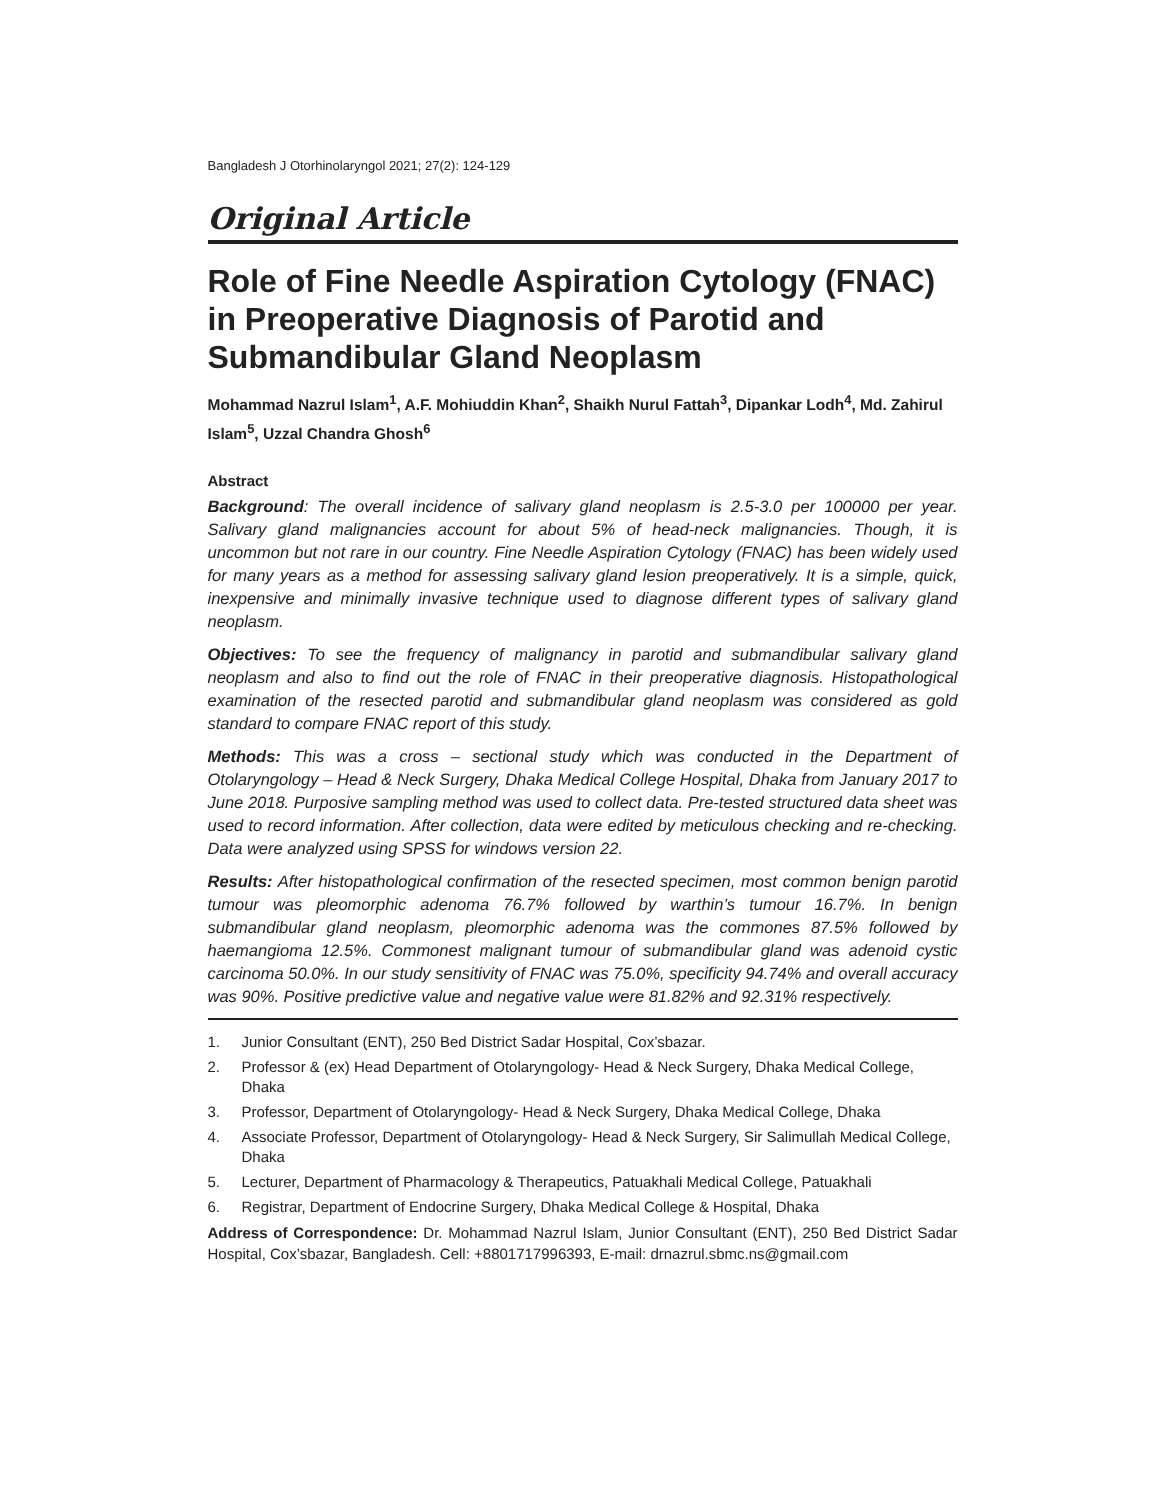Bangladesh J Otorhinolaryngol 2021; 27(2): 124-129
Original Article
Role of Fine Needle Aspiration Cytology (FNAC) in Preoperative Diagnosis of Parotid and Submandibular Gland Neoplasm
Mohammad Nazrul Islam<sup>1</sup>, A.F. Mohiuddin Khan<sup>2</sup>, Shaikh Nurul Fattah<sup>3</sup>, Dipankar Lodh<sup>4</sup>, Md. Zahirul Islam<sup>5</sup>, Uzzal Chandra Ghosh<sup>6</sup>
Abstract
Background: The overall incidence of salivary gland neoplasm is 2.5-3.0 per 100000 per year. Salivary gland malignancies account for about 5% of head-neck malignancies. Though, it is uncommon but not rare in our country. Fine Needle Aspiration Cytology (FNAC) has been widely used for many years as a method for assessing salivary gland lesion preoperatively. It is a simple, quick, inexpensive and minimally invasive technique used to diagnose different types of salivary gland neoplasm.
Objectives: To see the frequency of malignancy in parotid and submandibular salivary gland neoplasm and also to find out the role of FNAC in their preoperative diagnosis. Histopathological examination of the resected parotid and submandibular gland neoplasm was considered as gold standard to compare FNAC report of this study.
Methods: This was a cross – sectional study which was conducted in the Department of Otolaryngology – Head & Neck Surgery, Dhaka Medical College Hospital, Dhaka from January 2017 to June 2018. Purposive sampling method was used to collect data. Pre-tested structured data sheet was used to record information. After collection, data were edited by meticulous checking and re-checking. Data were analyzed using SPSS for windows version 22.
Results: After histopathological confirmation of the resected specimen, most common benign parotid tumour was pleomorphic adenoma 76.7% followed by warthin’s tumour 16.7%. In benign submandibular gland neoplasm, pleomorphic adenoma was the commones 87.5% followed by haemangioma 12.5%. Commonest malignant tumour of submandibular gland was adenoid cystic carcinoma 50.0%. In our study sensitivity of FNAC was 75.0%, specificity 94.74% and overall accuracy was 90%. Positive predictive value and negative value were 81.82% and 92.31% respectively.
1. Junior Consultant (ENT), 250 Bed District Sadar Hospital, Cox’sbazar.
2. Professor & (ex) Head Department of Otolaryngology- Head & Neck Surgery, Dhaka Medical College, Dhaka
3. Professor, Department of Otolaryngology- Head & Neck Surgery, Dhaka Medical College, Dhaka
4. Associate Professor, Department of Otolaryngology- Head & Neck Surgery, Sir Salimullah Medical College, Dhaka
5. Lecturer, Department of Pharmacology & Therapeutics, Patuakhali Medical College, Patuakhali
6. Registrar, Department of Endocrine Surgery, Dhaka Medical College & Hospital, Dhaka
Address of Correspondence: Dr. Mohammad Nazrul Islam, Junior Consultant (ENT), 250 Bed District Sadar Hospital, Cox’sbazar, Bangladesh. Cell: +8801717996393, E-mail: drnazrul.sbmc.ns@gmail.com